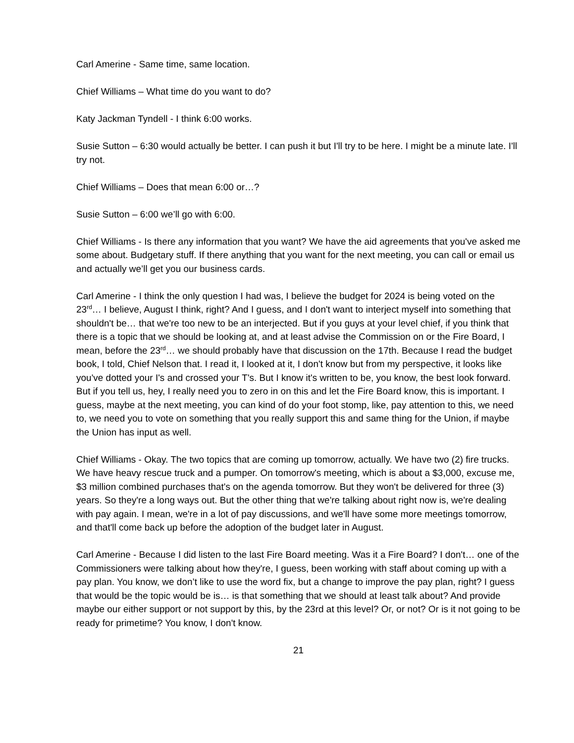Carl Amerine - Same time, same location.
Chief Williams – What time do you want to do?
Katy Jackman Tyndell - I think 6:00 works.
Susie Sutton – 6:30 would actually be better. I can push it but I'll try to be here. I might be a minute late. I'll try not.
Chief Williams – Does that mean 6:00 or…?
Susie Sutton – 6:00 we’ll go with 6:00.
Chief Williams - Is there any information that you want? We have the aid agreements that you've asked me some about. Budgetary stuff. If there anything that you want for the next meeting, you can call or email us and actually we’ll get you our business cards.
Carl Amerine - I think the only question I had was, I believe the budget for 2024 is being voted on the 23<sup>rd</sup>… I believe, August I think, right? And I guess, and I don't want to interject myself into something that shouldn't be… that we're too new to be an interjected. But if you guys at your level chief, if you think that there is a topic that we should be looking at, and at least advise the Commission on or the Fire Board, I mean, before the 23<sup>rd</sup>… we should probably have that discussion on the 17th. Because I read the budget book, I told, Chief Nelson that. I read it, I looked at it, I don't know but from my perspective, it looks like you've dotted your I's and crossed your T's. But I know it's written to be, you know, the best look forward. But if you tell us, hey, I really need you to zero in on this and let the Fire Board know, this is important. I guess, maybe at the next meeting, you can kind of do your foot stomp, like, pay attention to this, we need to, we need you to vote on something that you really support this and same thing for the Union, if maybe the Union has input as well.
Chief Williams - Okay. The two topics that are coming up tomorrow, actually. We have two (2) fire trucks. We have heavy rescue truck and a pumper. On tomorrow's meeting, which is about a $3,000, excuse me, $3 million combined purchases that's on the agenda tomorrow. But they won't be delivered for three (3) years. So they're a long ways out. But the other thing that we're talking about right now is, we're dealing with pay again. I mean, we're in a lot of pay discussions, and we'll have some more meetings tomorrow, and that'll come back up before the adoption of the budget later in August.
Carl Amerine - Because I did listen to the last Fire Board meeting. Was it a Fire Board? I don't… one of the Commissioners were talking about how they're, I guess, been working with staff about coming up with a pay plan. You know, we don’t like to use the word fix, but a change to improve the pay plan, right? I guess that would be the topic would be is… is that something that we should at least talk about? And provide maybe our either support or not support by this, by the 23rd at this level? Or, or not? Or is it not going to be ready for primetime? You know, I don't know.
21